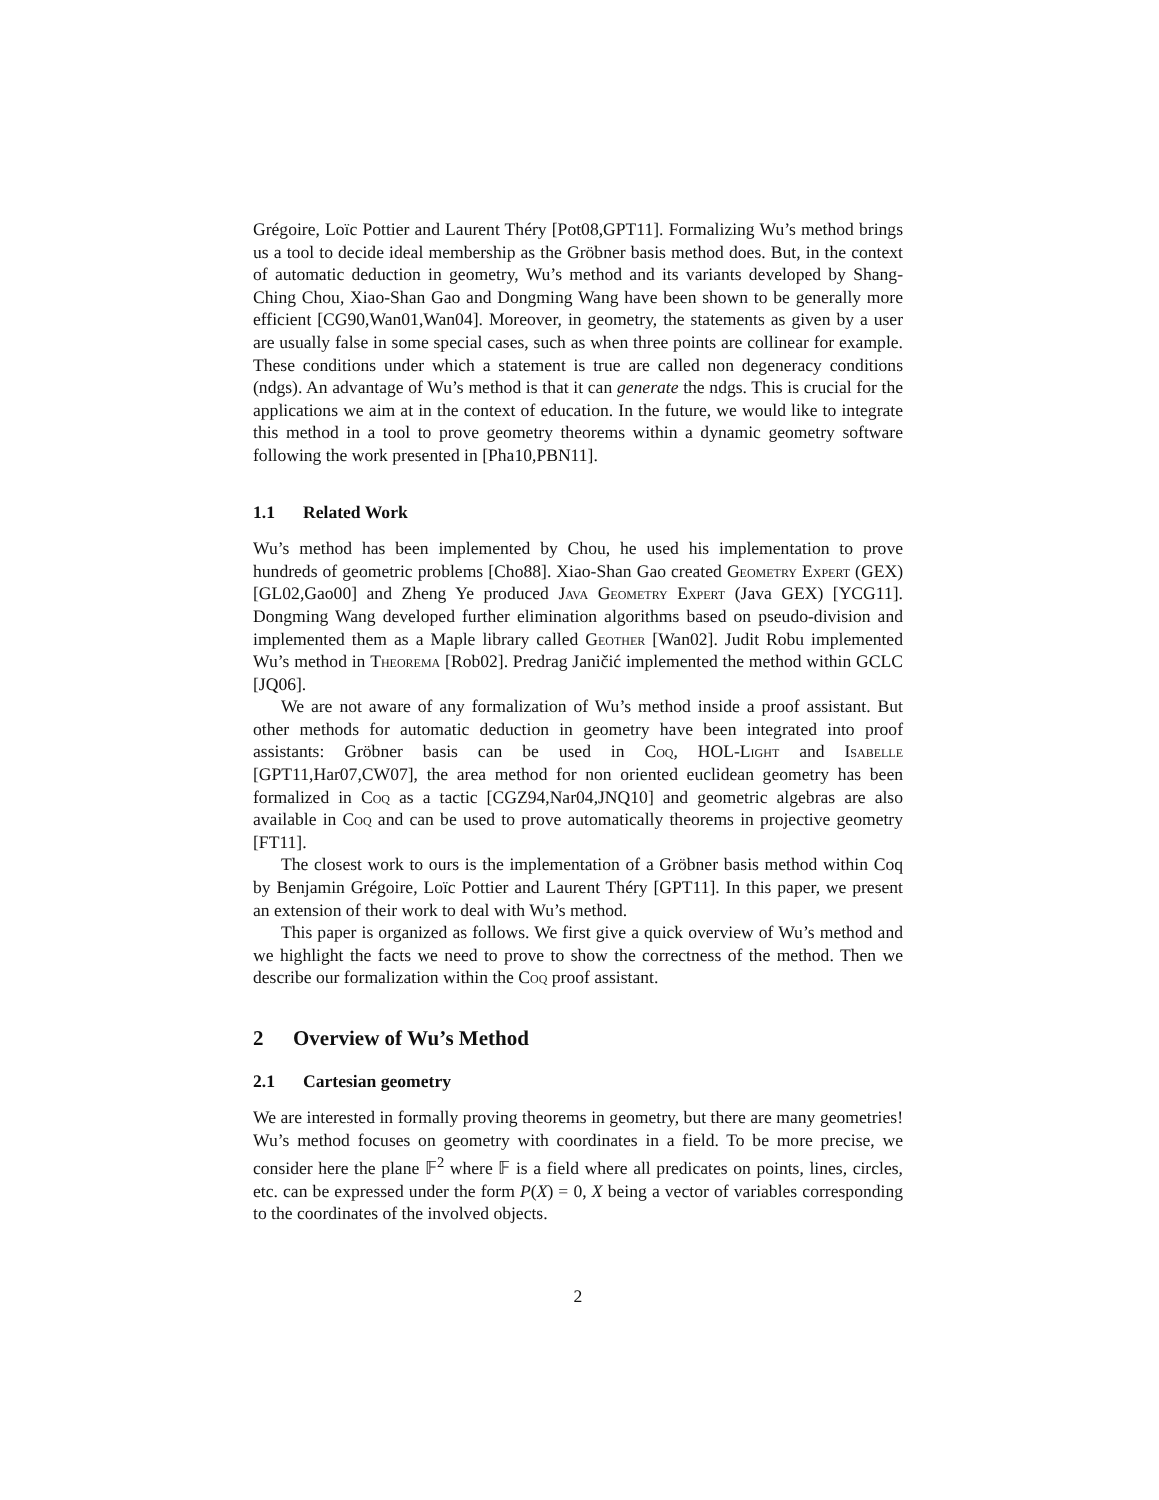Grégoire, Loïc Pottier and Laurent Théry [Pot08,GPT11]. Formalizing Wu’s method brings us a tool to decide ideal membership as the Gröbner basis method does. But, in the context of automatic deduction in geometry, Wu’s method and its variants developed by Shang-Ching Chou, Xiao-Shan Gao and Dongming Wang have been shown to be generally more efficient [CG90,Wan01,Wan04]. Moreover, in geometry, the statements as given by a user are usually false in some special cases, such as when three points are collinear for example. These conditions under which a statement is true are called non degeneracy conditions (ndgs). An advantage of Wu’s method is that it can generate the ndgs. This is crucial for the applications we aim at in the context of education. In the future, we would like to integrate this method in a tool to prove geometry theorems within a dynamic geometry software following the work presented in [Pha10,PBN11].
1.1 Related Work
Wu’s method has been implemented by Chou, he used his implementation to prove hundreds of geometric problems [Cho88]. Xiao-Shan Gao created Geometry Expert (GEX) [GL02,Gao00] and Zheng Ye produced Java Geometry Expert (Java GEX) [YCG11]. Dongming Wang developed further elimination algorithms based on pseudo-division and implemented them as a Maple library called Geother [Wan02]. Judit Robu implemented Wu’s method in Theorema [Rob02]. Predrag Janičić implemented the method within GCLC [JQ06].
We are not aware of any formalization of Wu’s method inside a proof assistant. But other methods for automatic deduction in geometry have been integrated into proof assistants: Gröbner basis can be used in Coq, HOL-Light and Isabelle [GPT11,Har07,CW07], the area method for non oriented euclidean geometry has been formalized in Coq as a tactic [CGZ94,Nar04,JNQ10] and geometric algebras are also available in Coq and can be used to prove automatically theorems in projective geometry [FT11].
The closest work to ours is the implementation of a Gröbner basis method within Coq by Benjamin Grégoire, Loïc Pottier and Laurent Théry [GPT11]. In this paper, we present an extension of their work to deal with Wu’s method.
This paper is organized as follows. We first give a quick overview of Wu’s method and we highlight the facts we need to prove to show the correctness of the method. Then we describe our formalization within the Coq proof assistant.
2 Overview of Wu’s Method
2.1 Cartesian geometry
We are interested in formally proving theorems in geometry, but there are many geometries! Wu’s method focuses on geometry with coordinates in a field. To be more precise, we consider here the plane 𝔽<sup>2</sup> where 𝔽 is a field where all predicates on points, lines, circles, etc. can be expressed under the form P(X) = 0, X being a vector of variables corresponding to the coordinates of the involved objects.
2